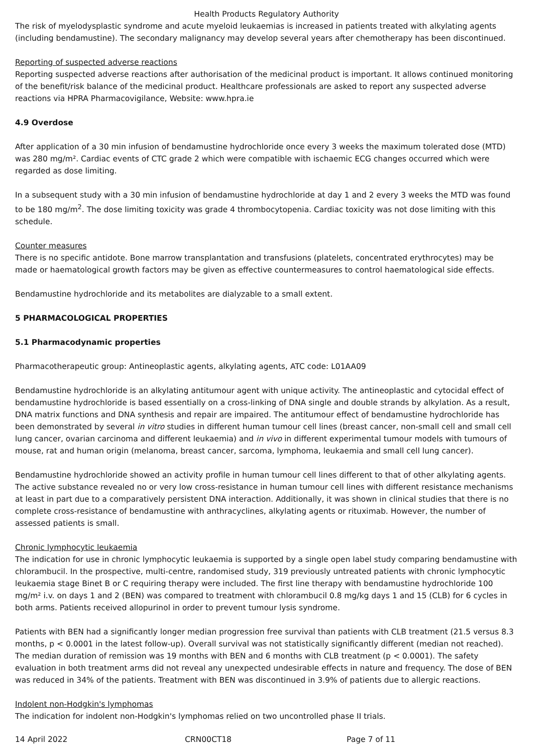Health Products Regulatory Authority
The risk of myelodysplastic syndrome and acute myeloid leukaemias is increased in patients treated with alkylating agents (including bendamustine). The secondary malignancy may develop several years after chemotherapy has been discontinued.
Reporting of suspected adverse reactions
Reporting suspected adverse reactions after authorisation of the medicinal product is important. It allows continued monitoring of the benefit/risk balance of the medicinal product. Healthcare professionals are asked to report any suspected adverse reactions via HPRA Pharmacovigilance, Website: www.hpra.ie
4.9 Overdose
After application of a 30 min infusion of bendamustine hydrochloride once every 3 weeks the maximum tolerated dose (MTD) was 280 mg/m². Cardiac events of CTC grade 2 which were compatible with ischaemic ECG changes occurred which were regarded as dose limiting.
In a subsequent study with a 30 min infusion of bendamustine hydrochloride at day 1 and 2 every 3 weeks the MTD was found to be 180 mg/m<sup>2</sup>. The dose limiting toxicity was grade 4 thrombocytopenia. Cardiac toxicity was not dose limiting with this schedule.
Counter measures
There is no specific antidote. Bone marrow transplantation and transfusions (platelets, concentrated erythrocytes) may be made or haematological growth factors may be given as effective countermeasures to control haematological side effects.
Bendamustine hydrochloride and its metabolites are dialyzable to a small extent.
5 PHARMACOLOGICAL PROPERTIES
5.1 Pharmacodynamic properties
Pharmacotherapeutic group: Antineoplastic agents, alkylating agents, ATC code: L01AA09
Bendamustine hydrochloride is an alkylating antitumour agent with unique activity. The antineoplastic and cytocidal effect of bendamustine hydrochloride is based essentially on a cross-linking of DNA single and double strands by alkylation. As a result, DNA matrix functions and DNA synthesis and repair are impaired. The antitumour effect of bendamustine hydrochloride has been demonstrated by several in vitro studies in different human tumour cell lines (breast cancer, non-small cell and small cell lung cancer, ovarian carcinoma and different leukaemia) and in vivo in different experimental tumour models with tumours of mouse, rat and human origin (melanoma, breast cancer, sarcoma, lymphoma, leukaemia and small cell lung cancer).
Bendamustine hydrochloride showed an activity profile in human tumour cell lines different to that of other alkylating agents. The active substance revealed no or very low cross-resistance in human tumour cell lines with different resistance mechanisms at least in part due to a comparatively persistent DNA interaction. Additionally, it was shown in clinical studies that there is no complete cross-resistance of bendamustine with anthracyclines, alkylating agents or rituximab. However, the number of assessed patients is small.
Chronic lymphocytic leukaemia
The indication for use in chronic lymphocytic leukaemia is supported by a single open label study comparing bendamustine with chlorambucil. In the prospective, multi-centre, randomised study, 319 previously untreated patients with chronic lymphocytic leukaemia stage Binet B or C requiring therapy were included. The first line therapy with bendamustine hydrochloride 100 mg/m² i.v. on days 1 and 2 (BEN) was compared to treatment with chlorambucil 0.8 mg/kg days 1 and 15 (CLB) for 6 cycles in both arms. Patients received allopurinol in order to prevent tumour lysis syndrome.
Patients with BEN had a significantly longer median progression free survival than patients with CLB treatment (21.5 versus 8.3 months, p < 0.0001 in the latest follow-up). Overall survival was not statistically significantly different (median not reached). The median duration of remission was 19 months with BEN and 6 months with CLB treatment (p < 0.0001). The safety evaluation in both treatment arms did not reveal any unexpected undesirable effects in nature and frequency. The dose of BEN was reduced in 34% of the patients. Treatment with BEN was discontinued in 3.9% of patients due to allergic reactions.
Indolent non-Hodgkin's lymphomas
The indication for indolent non-Hodgkin's lymphomas relied on two uncontrolled phase II trials.
14 April 2022 CRN00CT18 Page 7 of 11